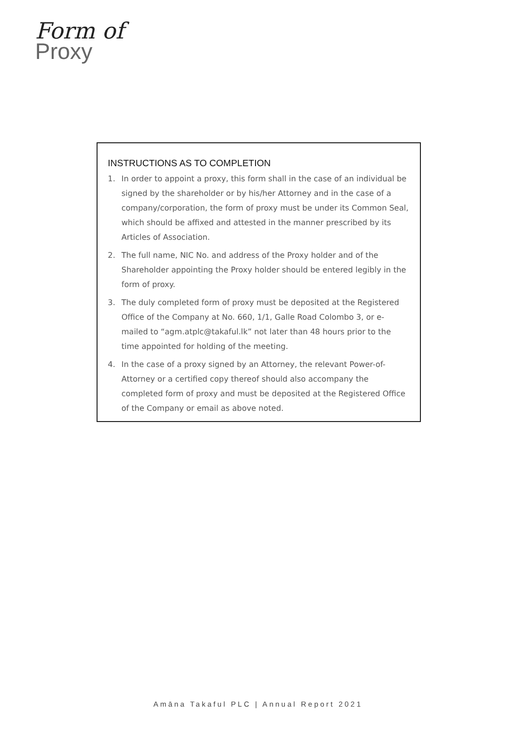Form of
Proxy
INSTRUCTIONS AS TO COMPLETION
1. In order to appoint a proxy, this form shall in the case of an individual be signed by the shareholder or by his/her Attorney and in the case of a company/corporation, the form of proxy must be under its Common Seal, which should be affixed and attested in the manner prescribed by its Articles of Association.
2. The full name, NIC No. and address of the Proxy holder and of the Shareholder appointing the Proxy holder should be entered legibly in the form of proxy.
3. The duly completed form of proxy must be deposited at the Registered Office of the Company at No. 660, 1/1, Galle Road Colombo 3, or e-mailed to “agm.atplc@takaful.lk” not later than 48 hours prior to the time appointed for holding of the meeting.
4. In the case of a proxy signed by an Attorney, the relevant Power-of-Attorney or a certified copy thereof should also accompany the completed form of proxy and must be deposited at the Registered Office of the Company or email as above noted.
Amāna Takaful PLC | Annual Report 2021